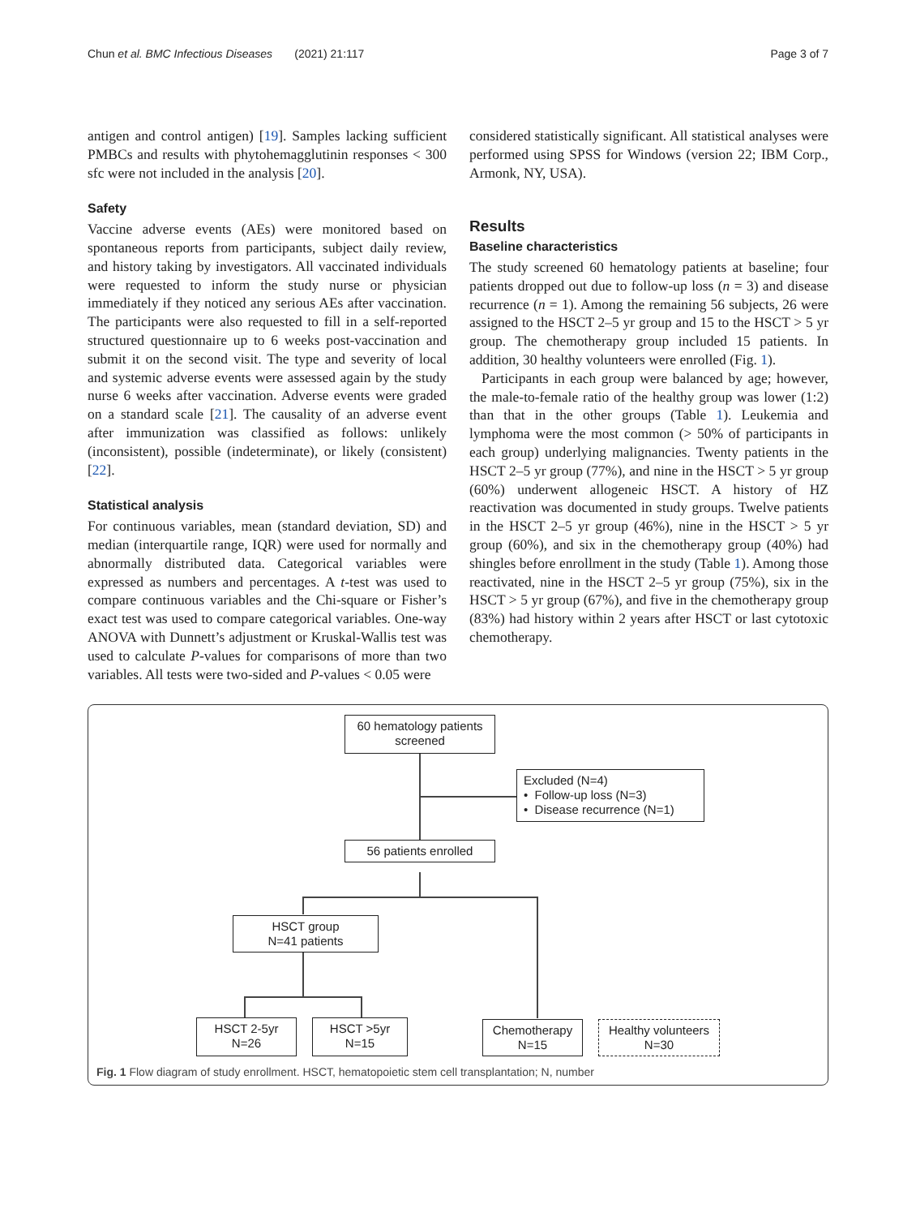Chun et al. BMC Infectious Diseases (2021) 21:117 Page 3 of 7
antigen and control antigen) [19]. Samples lacking sufficient PMBCs and results with phytohemagglutinin responses < 300 sfc were not included in the analysis [20].
Safety
Vaccine adverse events (AEs) were monitored based on spontaneous reports from participants, subject daily review, and history taking by investigators. All vaccinated individuals were requested to inform the study nurse or physician immediately if they noticed any serious AEs after vaccination. The participants were also requested to fill in a self-reported structured questionnaire up to 6 weeks post-vaccination and submit it on the second visit. The type and severity of local and systemic adverse events were assessed again by the study nurse 6 weeks after vaccination. Adverse events were graded on a standard scale [21]. The causality of an adverse event after immunization was classified as follows: unlikely (inconsistent), possible (indeterminate), or likely (consistent) [22].
Statistical analysis
For continuous variables, mean (standard deviation, SD) and median (interquartile range, IQR) were used for normally and abnormally distributed data. Categorical variables were expressed as numbers and percentages. A t-test was used to compare continuous variables and the Chi-square or Fisher’s exact test was used to compare categorical variables. One-way ANOVA with Dunnett’s adjustment or Kruskal-Wallis test was used to calculate P-values for comparisons of more than two variables. All tests were two-sided and P-values < 0.05 were
considered statistically significant. All statistical analyses were performed using SPSS for Windows (version 22; IBM Corp., Armonk, NY, USA).
Results
Baseline characteristics
The study screened 60 hematology patients at baseline; four patients dropped out due to follow-up loss (n = 3) and disease recurrence (n = 1). Among the remaining 56 subjects, 26 were assigned to the HSCT 2–5 yr group and 15 to the HSCT > 5 yr group. The chemotherapy group included 15 patients. In addition, 30 healthy volunteers were enrolled (Fig. 1).
Participants in each group were balanced by age; however, the male-to-female ratio of the healthy group was lower (1:2) than that in the other groups (Table 1). Leukemia and lymphoma were the most common (> 50% of participants in each group) underlying malignancies. Twenty patients in the HSCT 2–5 yr group (77%), and nine in the HSCT > 5 yr group (60%) underwent allogeneic HSCT. A history of HZ reactivation was documented in study groups. Twelve patients in the HSCT 2–5 yr group (46%), nine in the HSCT > 5 yr group (60%), and six in the chemotherapy group (40%) had shingles before enrollment in the study (Table 1). Among those reactivated, nine in the HSCT 2–5 yr group (75%), six in the HSCT > 5 yr group (67%), and five in the chemotherapy group (83%) had history within 2 years after HSCT or last cytotoxic chemotherapy.
60 hematology patients
screened
Excluded (N=4)
• Follow-up loss (N=3)
• Disease recurrence (N=1)
56 patients enrolled
HSCT group
N=41 patients
HSCT 2-5yr
N=26
HSCT >5yr
N=15
Chemotherapy
N=15
Healthy volunteers
N=30
Fig. 1 Flow diagram of study enrollment. HSCT, hematopoietic stem cell transplantation; N, number